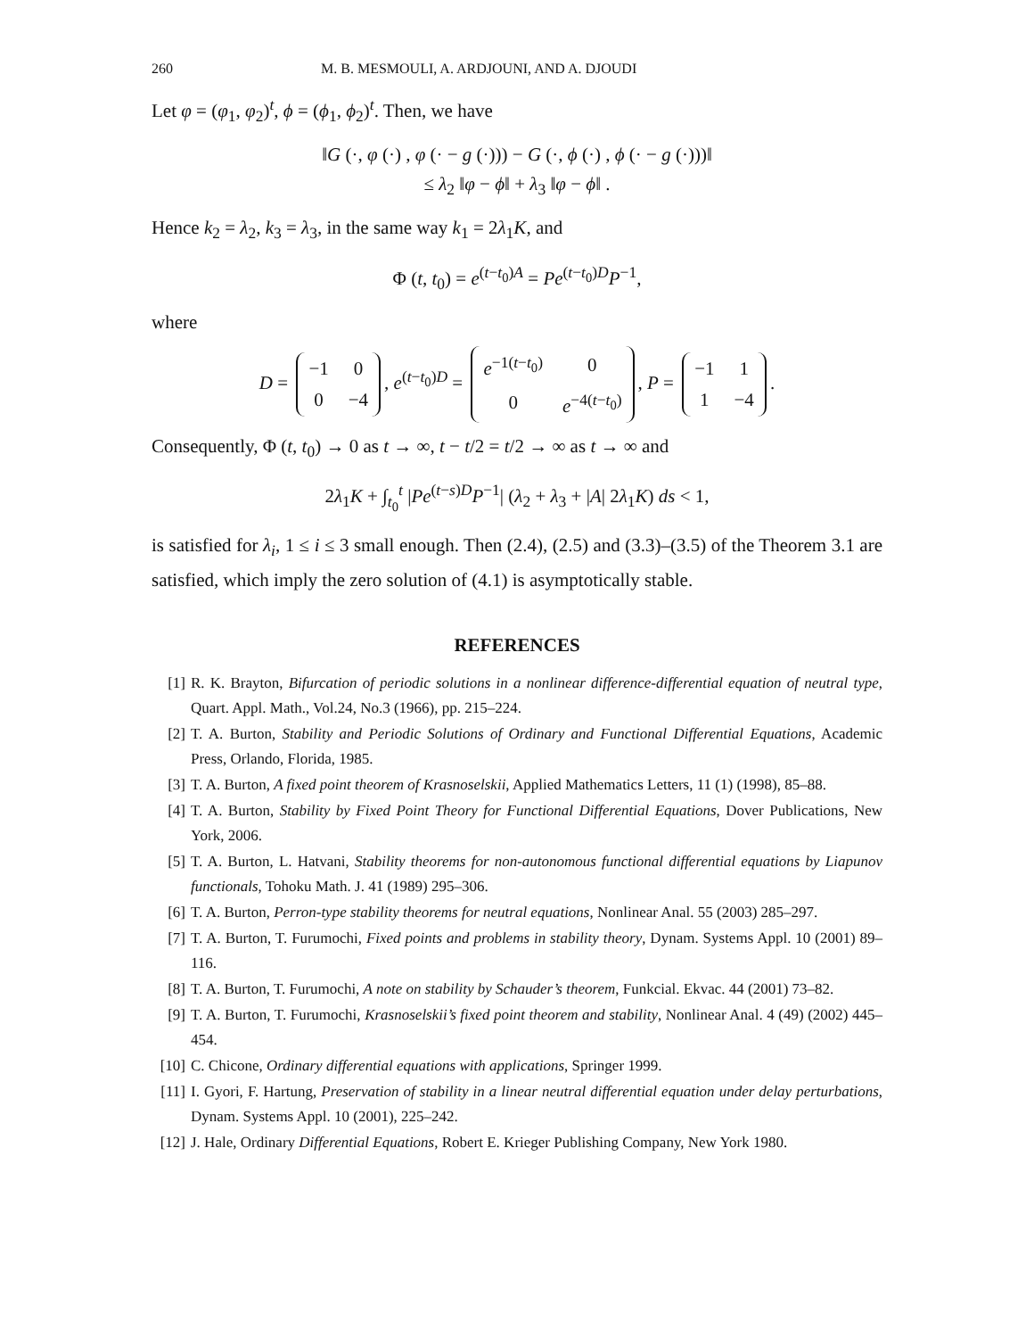260 M. B. MESMOULI, A. ARDJOUNI, AND A. DJOUDI
Let φ = (φ<sub>1</sub>, φ<sub>2</sub>)<sup>t</sup>, ϕ = (ϕ<sub>1</sub>, ϕ<sub>2</sub>)<sup>t</sup>. Then, we have
‖G (·, φ (·) , φ (· − g (·))) − G (·, ϕ (·) , ϕ (· − g (·)))‖
≤ λ<sub>2</sub> ‖φ − ϕ‖ + λ<sub>3</sub> ‖φ − ϕ‖ .
Hence k<sub>2</sub> = λ<sub>2</sub>, k<sub>3</sub> = λ<sub>3</sub>, in the same way k<sub>1</sub> = 2λ<sub>1</sub>K, and
Φ (t, t<sub>0</sub>) = e<sup>(t−t<sub>0</sub>)A</sup> = Pe<sup>(t−t<sub>0</sub>)D</sup>P<sup>−1</sup>,
where
D =
| −1 | 0 |
| 0 | −4 |
, e<sup>(t−t<sub>0</sub>)D</sup> =
| e<sup>−1(t−t<sub>0</sub>)</sup> | 0 |
| 0 | e<sup>−4(t−t<sub>0</sub>)</sup> |
, P =
| −1 | 1 |
| 1 | −4 |
.
Consequently, Φ (t, t<sub>0</sub>) → 0 as t → ∞, t − t/2 = t/2 → ∞ as t → ∞ and
2λ<sub>1</sub>K + ∫<sub>t<sub>0</sub></sub><sup>t</sup> |Pe<sup>(t−s)D</sup>P<sup>−1</sup>| (λ<sub>2</sub> + λ<sub>3</sub> + |A| 2λ<sub>1</sub>K) ds < 1,
is satisfied for λ<sub>i</sub>, 1 ≤ i ≤ 3 small enough. Then (2.4), (2.5) and (3.3)–(3.5) of the Theorem 3.1 are satisfied, which imply the zero solution of (4.1) is asymptotically stable.
REFERENCES
[1] R. K. Brayton, Bifurcation of periodic solutions in a nonlinear difference-differential equation of neutral type, Quart. Appl. Math., Vol.24, No.3 (1966), pp. 215–224.
[2] T. A. Burton, Stability and Periodic Solutions of Ordinary and Functional Differential Equations, Academic Press, Orlando, Florida, 1985.
[3] T. A. Burton, A fixed point theorem of Krasnoselskii, Applied Mathematics Letters, 11 (1) (1998), 85–88.
[4] T. A. Burton, Stability by Fixed Point Theory for Functional Differential Equations, Dover Publications, New York, 2006.
[5] T. A. Burton, L. Hatvani, Stability theorems for non-autonomous functional differential equations by Liapunov functionals, Tohoku Math. J. 41 (1989) 295–306.
[6] T. A. Burton, Perron-type stability theorems for neutral equations, Nonlinear Anal. 55 (2003) 285–297.
[7] T. A. Burton, T. Furumochi, Fixed points and problems in stability theory, Dynam. Systems Appl. 10 (2001) 89–116.
[8] T. A. Burton, T. Furumochi, A note on stability by Schauder’s theorem, Funkcial. Ekvac. 44 (2001) 73–82.
[9] T. A. Burton, T. Furumochi, Krasnoselskii’s fixed point theorem and stability, Nonlinear Anal. 4 (49) (2002) 445–454.
[10] C. Chicone, Ordinary differential equations with applications, Springer 1999.
[11] I. Gyori, F. Hartung, Preservation of stability in a linear neutral differential equation under delay perturbations, Dynam. Systems Appl. 10 (2001), 225–242.
[12] J. Hale, Ordinary Differential Equations, Robert E. Krieger Publishing Company, New York 1980.